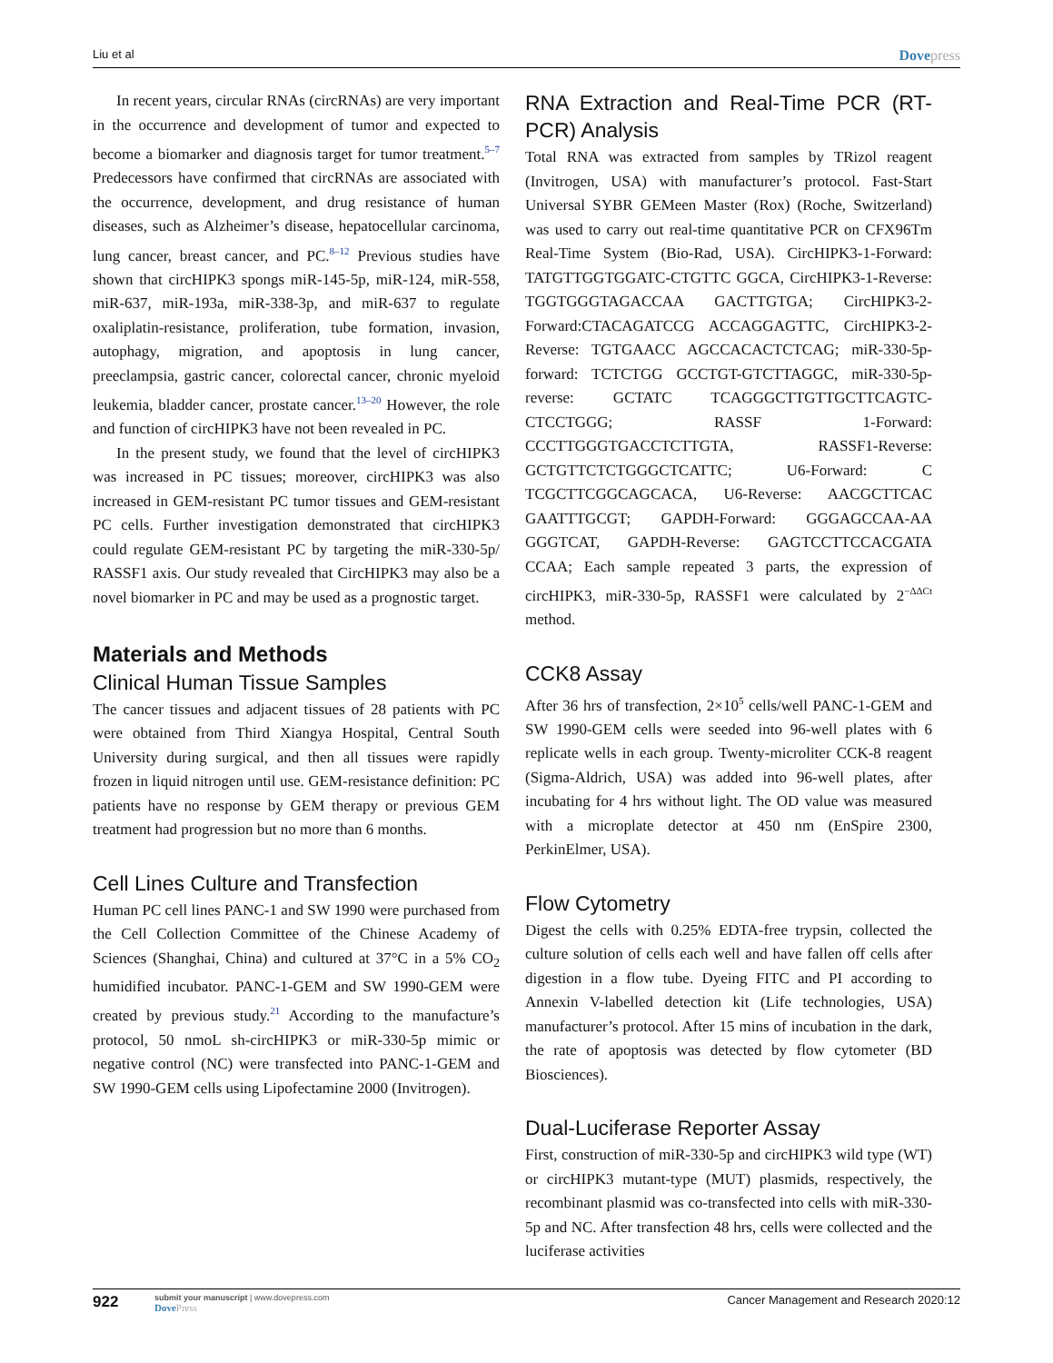Liu et al
Dovepress
In recent years, circular RNAs (circRNAs) are very important in the occurrence and development of tumor and expected to become a biomarker and diagnosis target for tumor treatment.<sup>5–7</sup> Predecessors have confirmed that circRNAs are associated with the occurrence, development, and drug resistance of human diseases, such as Alzheimer’s disease, hepatocellular carcinoma, lung cancer, breast cancer, and PC.<sup>8–12</sup> Previous studies have shown that circHIPK3 spongs miR-145-5p, miR-124, miR-558, miR-637, miR-193a, miR-338-3p, and miR-637 to regulate oxaliplatin-resistance, proliferation, tube formation, invasion, autophagy, migration, and apoptosis in lung cancer, preeclampsia, gastric cancer, colorectal cancer, chronic myeloid leukemia, bladder cancer, prostate cancer.<sup>13–20</sup> However, the role and function of circHIPK3 have not been revealed in PC.
In the present study, we found that the level of circHIPK3 was increased in PC tissues; moreover, circHIPK3 was also increased in GEM-resistant PC tumor tissues and GEM-resistant PC cells. Further investigation demonstrated that circHIPK3 could regulate GEM-resistant PC by targeting the miR-330-5p/ RASSF1 axis. Our study revealed that CircHIPK3 may also be a novel biomarker in PC and may be used as a prognostic target.
Materials and Methods
Clinical Human Tissue Samples
The cancer tissues and adjacent tissues of 28 patients with PC were obtained from Third Xiangya Hospital, Central South University during surgical, and then all tissues were rapidly frozen in liquid nitrogen until use. GEM-resistance definition: PC patients have no response by GEM therapy or previous GEM treatment had progression but no more than 6 months.
Cell Lines Culture and Transfection
Human PC cell lines PANC-1 and SW 1990 were purchased from the Cell Collection Committee of the Chinese Academy of Sciences (Shanghai, China) and cultured at 37°C in a 5% CO<sub>2</sub> humidified incubator. PANC-1-GEM and SW 1990-GEM were created by previous study.<sup>21</sup> According to the manufacture’s protocol, 50 nmoL sh-circHIPK3 or miR-330-5p mimic or negative control (NC) were transfected into PANC-1-GEM and SW 1990-GEM cells using Lipofectamine 2000 (Invitrogen).
RNA Extraction and Real-Time PCR (RT-PCR) Analysis
Total RNA was extracted from samples by TRizol reagent (Invitrogen, USA) with manufacturer’s protocol. Fast-Start Universal SYBR GEMeen Master (Rox) (Roche, Switzerland) was used to carry out real-time quantitative PCR on CFX96Tm Real-Time System (Bio-Rad, USA). CircHIPK3-1-Forward: TATGTTGGTGGATC-CTGTTC GGCA, CircHIPK3-1-Reverse: TGGTGGGTAGACCAA GACTTGTGA; CircHIPK3-2-Forward:CTACAGATCCG ACCAGGAGTTC, CircHIPK3-2-Reverse: TGTGAACC AGCCACACTCTCAG; miR-330-5p-forward: TCTCTGG GCCTGT-GTCTTAGGC, miR-330-5p- reverse: GCTATC TCAGGGCTTGTTGCTTCAGTC-CTCCTGGG; RASSF 1-Forward: CCCTTGGGTGACCTCTTGTA, RASSF1-Reverse: GCTGTTCTCTGGGCTCATTC; U6-Forward: C TCGCTTCGGCAGCACA, U6-Reverse: AACGCTTCAC GAATTTGCGT; GAPDH-Forward: GGGAGCCAA-AA GGGTCAT, GAPDH-Reverse: GAGTCCTTCCACGATA CCAA; Each sample repeated 3 parts, the expression of circHIPK3, miR-330-5p, RASSF1 were calculated by 2<sup>−ΔΔCt</sup> method.
CCK8 Assay
After 36 hrs of transfection, 2×10<sup>5</sup> cells/well PANC-1-GEM and SW 1990-GEM cells were seeded into 96-well plates with 6 replicate wells in each group. Twenty-microliter CCK-8 reagent (Sigma-Aldrich, USA) was added into 96-well plates, after incubating for 4 hrs without light. The OD value was measured with a microplate detector at 450 nm (EnSpire 2300, PerkinElmer, USA).
Flow Cytometry
Digest the cells with 0.25% EDTA-free trypsin, collected the culture solution of cells each well and have fallen off cells after digestion in a flow tube. Dyeing FITC and PI according to Annexin V-labelled detection kit (Life technologies, USA) manufacturer’s protocol. After 15 mins of incubation in the dark, the rate of apoptosis was detected by flow cytometer (BD Biosciences).
Dual-Luciferase Reporter Assay
First, construction of miR-330-5p and circHIPK3 wild type (WT) or circHIPK3 mutant-type (MUT) plasmids, respectively, the recombinant plasmid was co-transfected into cells with miR-330-5p and NC. After transfection 48 hrs, cells were collected and the luciferase activities
922
submit your manuscript | www.dovepress.com
DovePress
Cancer Management and Research 2020:12